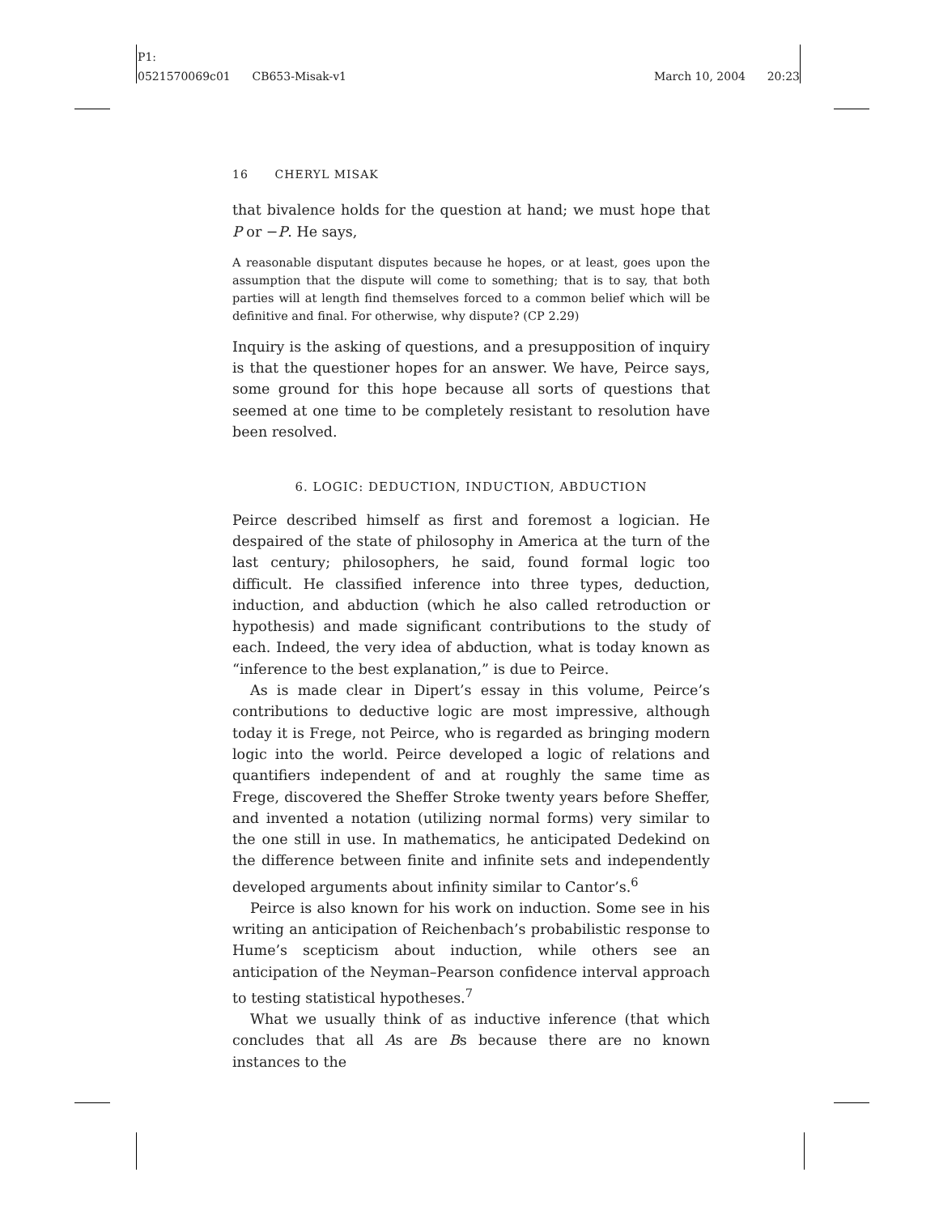P1:
0521570069c01 CB653-Misak-v1
March 10, 2004 20:23
16 CHERYL MISAK
that bivalence holds for the question at hand; we must hope that P or −P. He says,
A reasonable disputant disputes because he hopes, or at least, goes upon the assumption that the dispute will come to something; that is to say, that both parties will at length find themselves forced to a common belief which will be definitive and final. For otherwise, why dispute? (CP 2.29)
Inquiry is the asking of questions, and a presupposition of inquiry is that the questioner hopes for an answer. We have, Peirce says, some ground for this hope because all sorts of questions that seemed at one time to be completely resistant to resolution have been resolved.
6. LOGIC: DEDUCTION, INDUCTION, ABDUCTION
Peirce described himself as first and foremost a logician. He despaired of the state of philosophy in America at the turn of the last century; philosophers, he said, found formal logic too difficult. He classified inference into three types, deduction, induction, and abduction (which he also called retroduction or hypothesis) and made significant contributions to the study of each. Indeed, the very idea of abduction, what is today known as “inference to the best explanation,” is due to Peirce.
As is made clear in Dipert’s essay in this volume, Peirce’s contributions to deductive logic are most impressive, although today it is Frege, not Peirce, who is regarded as bringing modern logic into the world. Peirce developed a logic of relations and quantifiers independent of and at roughly the same time as Frege, discovered the Sheffer Stroke twenty years before Sheffer, and invented a notation (utilizing normal forms) very similar to the one still in use. In mathematics, he anticipated Dedekind on the difference between finite and infinite sets and independently developed arguments about infinity similar to Cantor’s.<sup>6</sup>
Peirce is also known for his work on induction. Some see in his writing an anticipation of Reichenbach’s probabilistic response to Hume’s scepticism about induction, while others see an anticipation of the Neyman–Pearson confidence interval approach to testing statistical hypotheses.<sup>7</sup>
What we usually think of as inductive inference (that which concludes that all As are Bs because there are no known instances to the